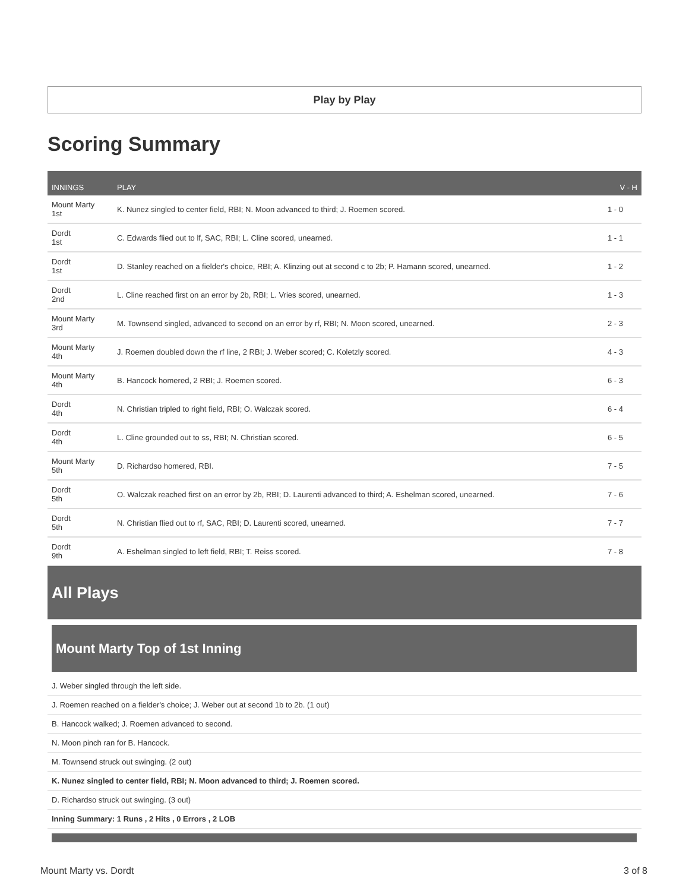Play by Play
Scoring Summary
| INNINGS | PLAY | V - H |
| --- | --- | --- |
| Mount Marty 1st | K. Nunez singled to center field, RBI; N. Moon advanced to third; J. Roemen scored. | 1 - 0 |
| Dordt 1st | C. Edwards flied out to lf, SAC, RBI; L. Cline scored, unearned. | 1 - 1 |
| Dordt 1st | D. Stanley reached on a fielder's choice, RBI; A. Klinzing out at second c to 2b; P. Hamann scored, unearned. | 1 - 2 |
| Dordt 2nd | L. Cline reached first on an error by 2b, RBI; L. Vries scored, unearned. | 1 - 3 |
| Mount Marty 3rd | M. Townsend singled, advanced to second on an error by rf, RBI; N. Moon scored, unearned. | 2 - 3 |
| Mount Marty 4th | J. Roemen doubled down the rf line, 2 RBI; J. Weber scored; C. Koletzly scored. | 4 - 3 |
| Mount Marty 4th | B. Hancock homered, 2 RBI; J. Roemen scored. | 6 - 3 |
| Dordt 4th | N. Christian tripled to right field, RBI; O. Walczak scored. | 6 - 4 |
| Dordt 4th | L. Cline grounded out to ss, RBI; N. Christian scored. | 6 - 5 |
| Mount Marty 5th | D. Richardso homered, RBI. | 7 - 5 |
| Dordt 5th | O. Walczak reached first on an error by 2b, RBI; D. Laurenti advanced to third; A. Eshelman scored, unearned. | 7 - 6 |
| Dordt 5th | N. Christian flied out to rf, SAC, RBI; D. Laurenti scored, unearned. | 7 - 7 |
| Dordt 9th | A. Eshelman singled to left field, RBI; T. Reiss scored. | 7 - 8 |
All Plays
Mount Marty Top of 1st Inning
J. Weber singled through the left side.
J. Roemen reached on a fielder's choice; J. Weber out at second 1b to 2b. (1 out)
B. Hancock walked; J. Roemen advanced to second.
N. Moon pinch ran for B. Hancock.
M. Townsend struck out swinging. (2 out)
K. Nunez singled to center field, RBI; N. Moon advanced to third; J. Roemen scored.
D. Richardso struck out swinging. (3 out)
Inning Summary: 1 Runs , 2 Hits , 0 Errors , 2 LOB
Mount Marty vs. Dordt 3 of 8